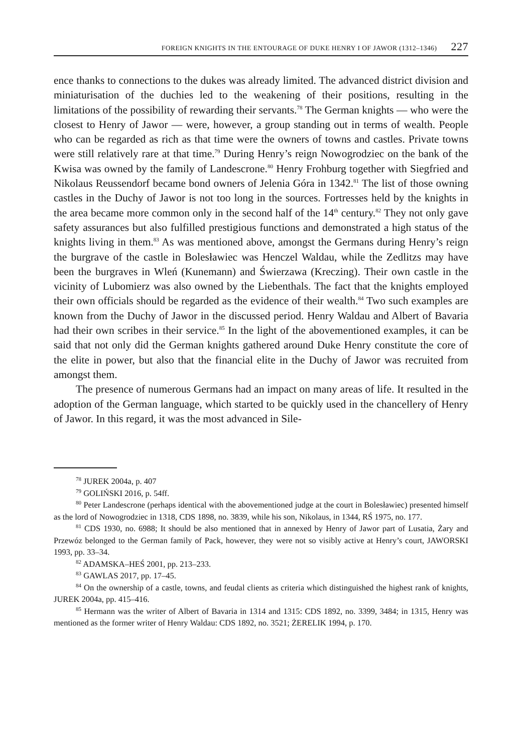FOREIGN KNIGHTS IN THE ENTOURAGE OF DUKE HENRY I OF JAWOR (1312–1346) 227
ence thanks to connections to the dukes was already limited. The advanced district division and miniaturisation of the duchies led to the weakening of their positions, resulting in the limitations of the possibility of rewarding their servants.<sup>78</sup> The German knights — who were the closest to Henry of Jawor — were, however, a group standing out in terms of wealth. People who can be regarded as rich as that time were the owners of towns and castles. Private towns were still relatively rare at that time.<sup>79</sup> During Henry’s reign Nowogrodziec on the bank of the Kwisa was owned by the family of Landescrone.<sup>80</sup> Henry Frohburg together with Siegfried and Nikolaus Reussendorf became bond owners of Jelenia Góra in 1342.<sup>81</sup> The list of those owning castles in the Duchy of Jawor is not too long in the sources. Fortresses held by the knights in the area became more common only in the second half of the 14<sup>th</sup> century.<sup>82</sup> They not only gave safety assurances but also fulfilled prestigious functions and demonstrated a high status of the knights living in them.<sup>83</sup> As was mentioned above, amongst the Germans during Henry’s reign the burgrave of the castle in Bolesławiec was Henczel Waldau, while the Zedlitzs may have been the burgraves in Wleń (Kunemann) and Świerzawa (Kreczing). Their own castle in the vicinity of Lubomierz was also owned by the Liebenthals. The fact that the knights employed their own officials should be regarded as the evidence of their wealth.<sup>84</sup> Two such examples are known from the Duchy of Jawor in the discussed period. Henry Waldau and Albert of Bavaria had their own scribes in their service.<sup>85</sup> In the light of the abovementioned examples, it can be said that not only did the German knights gathered around Duke Henry constitute the core of the elite in power, but also that the financial elite in the Duchy of Jawor was recruited from amongst them.
The presence of numerous Germans had an impact on many areas of life. It resulted in the adoption of the German language, which started to be quickly used in the chancellery of Henry of Jawor. In this regard, it was the most advanced in Sile-
<sup>78</sup> JUREK 2004a, p. 407
<sup>79</sup> GOLIŃSKI 2016, p. 54ff.
<sup>80</sup> Peter Landescrone (perhaps identical with the abovementioned judge at the court in Bolesławiec) presented himself as the lord of Nowogrodziec in 1318, CDS 1898, no. 3839, while his son, Nikolaus, in 1344, RŚ 1975, no. 177.
<sup>81</sup> CDS 1930, no. 6988; It should be also mentioned that in annexed by Henry of Jawor part of Lusatia, Żary and Przewóz belonged to the German family of Pack, however, they were not so visibly active at Henry’s court, JAWORSKI 1993, pp. 33–34.
<sup>82</sup> ADAMSKA–HEŚ 2001, pp. 213–233.
<sup>83</sup> GAWLAS 2017, pp. 17–45.
<sup>84</sup> On the ownership of a castle, towns, and feudal clients as criteria which distinguished the highest rank of knights, JUREK 2004a, pp. 415–416.
<sup>85</sup> Hermann was the writer of Albert of Bavaria in 1314 and 1315: CDS 1892, no. 3399, 3484; in 1315, Henry was mentioned as the former writer of Henry Waldau: CDS 1892, no. 3521; ŻERELIK 1994, p. 170.